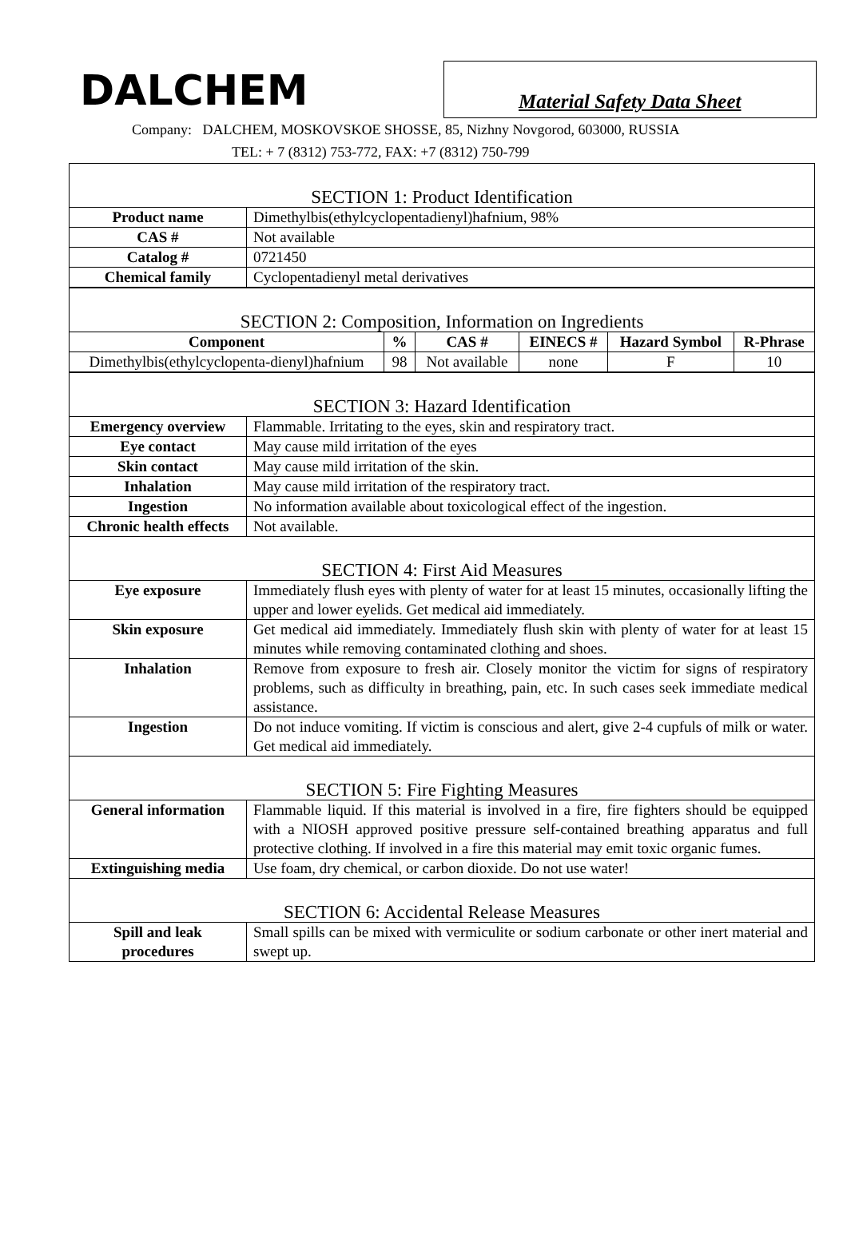DALCHEM
Material Safety Data Sheet
Company: DALCHEM, MOSKOVSKOE SHOSSE, 85, Nizhny Novgorod, 603000, RUSSIA
TEL: + 7 (8312) 753-772, FAX: +7 (8312) 750-799
| SECTION 1: Product Identification | |
| Product name | Dimethylbis(ethylcyclopentadienyl)hafnium, 98% |
| CAS # | Not available |
| Catalog # | 0721450 |
| Chemical family | Cyclopentadienyl metal derivatives |
| SECTION 2: Composition, Information on Ingredients | | | | | |
| Component | % | CAS # | EINECS # | Hazard Symbol | R-Phrase |
| Dimethylbis(ethylcyclopenta-dienyl)hafnium | 98 | Not available | none | F | 10 |
| SECTION 3: Hazard Identification | |
| Emergency overview | Flammable. Irritating to the eyes, skin and respiratory tract. |
| Eye contact | May cause mild irritation of the eyes |
| Skin contact | May cause mild irritation of the skin. |
| Inhalation | May cause mild irritation of the respiratory tract. |
| Ingestion | No information available about toxicological effect of the ingestion. |
| Chronic health effects | Not available. |
| SECTION 4: First Aid Measures | |
| Eye exposure | Immediately flush eyes with plenty of water for at least 15 minutes, occasionally lifting the upper and lower eyelids. Get medical aid immediately. |
| Skin exposure | Get medical aid immediately. Immediately flush skin with plenty of water for at least 15 minutes while removing contaminated clothing and shoes. |
| Inhalation | Remove from exposure to fresh air. Closely monitor the victim for signs of respiratory problems, such as difficulty in breathing, pain, etc. In such cases seek immediate medical assistance. |
| Ingestion | Do not induce vomiting. If victim is conscious and alert, give 2-4 cupfuls of milk or water. Get medical aid immediately. |
| SECTION 5: Fire Fighting Measures | |
| General information | Flammable liquid. If this material is involved in a fire, fire fighters should be equipped with a NIOSH approved positive pressure self-contained breathing apparatus and full protective clothing. If involved in a fire this material may emit toxic organic fumes. |
| Extinguishing media | Use foam, dry chemical, or carbon dioxide. Do not use water! |
| SECTION 6: Accidental Release Measures | |
| Spill and leak procedures | Small spills can be mixed with vermiculite or sodium carbonate or other inert material and swept up. |